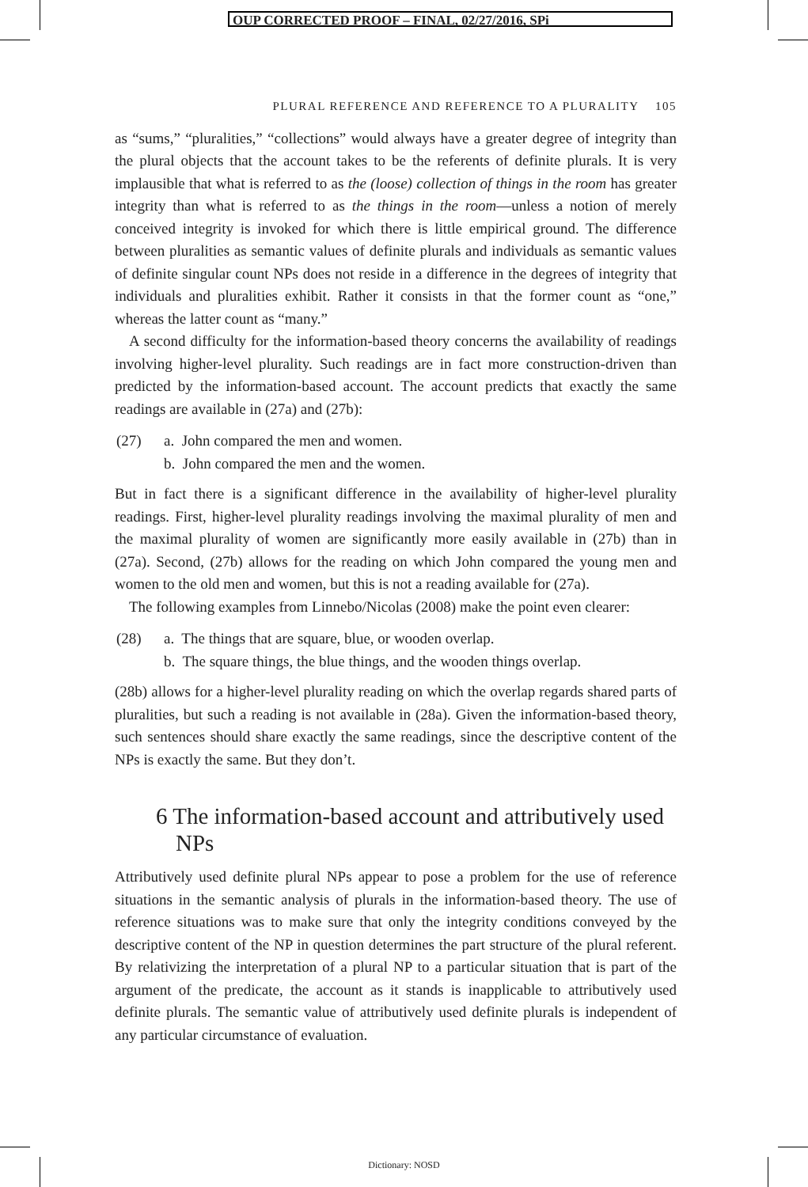OUP CORRECTED PROOF – FINAL, 02/27/2016, SPi
PLURAL REFERENCE AND REFERENCE TO A PLURALITY 105
as “sums,” “pluralities,” “collections” would always have a greater degree of integrity than the plural objects that the account takes to be the referents of definite plurals. It is very implausible that what is referred to as the (loose) collection of things in the room has greater integrity than what is referred to as the things in the room—unless a notion of merely conceived integrity is invoked for which there is little empirical ground. The difference between pluralities as semantic values of definite plurals and individuals as semantic values of definite singular count NPs does not reside in a difference in the degrees of integrity that individuals and pluralities exhibit. Rather it consists in that the former count as “one,” whereas the latter count as “many.”
A second difficulty for the information-based theory concerns the availability of readings involving higher-level plurality. Such readings are in fact more construction-driven than predicted by the information-based account. The account predicts that exactly the same readings are available in (27a) and (27b):
(27) a. John compared the men and women.
b. John compared the men and the women.
But in fact there is a significant difference in the availability of higher-level plurality readings. First, higher-level plurality readings involving the maximal plurality of men and the maximal plurality of women are significantly more easily available in (27b) than in (27a). Second, (27b) allows for the reading on which John compared the young men and women to the old men and women, but this is not a reading available for (27a).
The following examples from Linnebo/Nicolas (2008) make the point even clearer:
(28) a. The things that are square, blue, or wooden overlap.
b. The square things, the blue things, and the wooden things overlap.
(28b) allows for a higher-level plurality reading on which the overlap regards shared parts of pluralities, but such a reading is not available in (28a). Given the information-based theory, such sentences should share exactly the same readings, since the descriptive content of the NPs is exactly the same. But they don’t.
6 The information-based account and attributively used NPs
Attributively used definite plural NPs appear to pose a problem for the use of reference situations in the semantic analysis of plurals in the information-based theory. The use of reference situations was to make sure that only the integrity conditions conveyed by the descriptive content of the NP in question determines the part structure of the plural referent. By relativizing the interpretation of a plural NP to a particular situation that is part of the argument of the predicate, the account as it stands is inapplicable to attributively used definite plurals. The semantic value of attributively used definite plurals is independent of any particular circumstance of evaluation.
Dictionary: NOSD